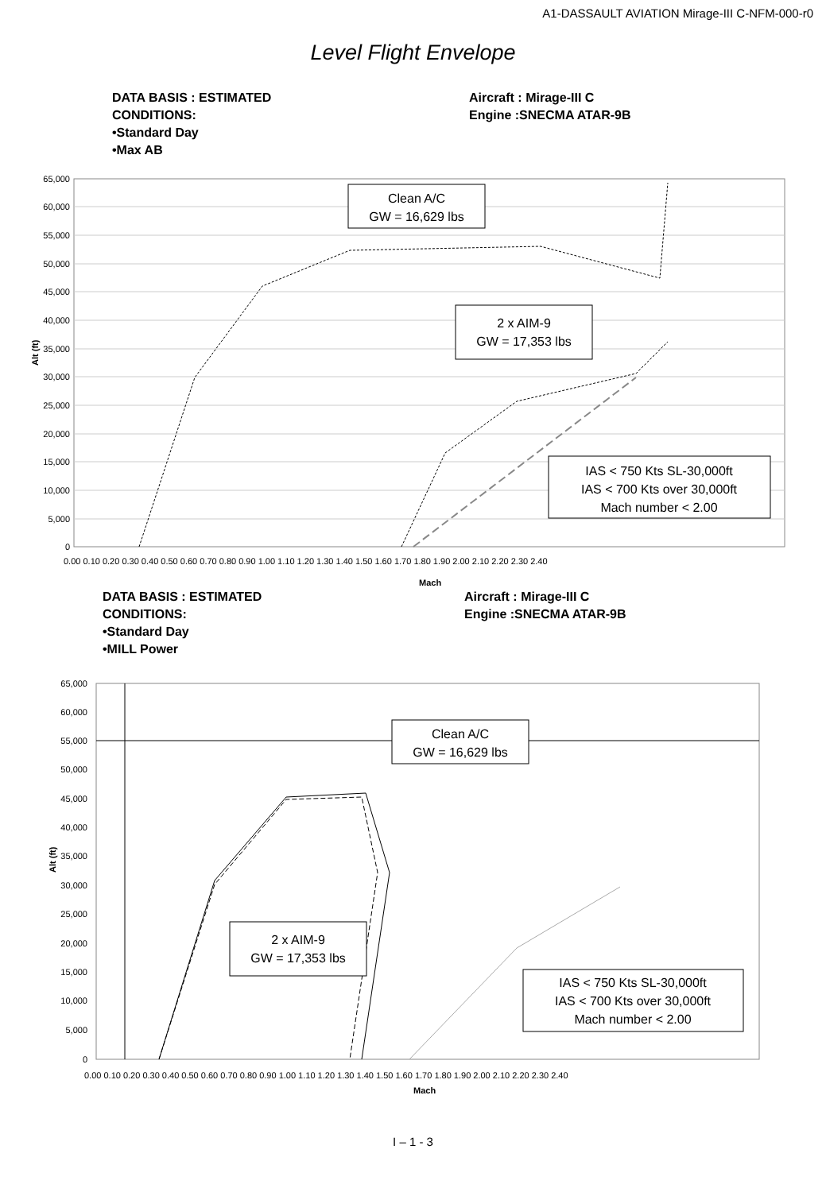A1-DASSAULT AVIATION Mirage-III C-NFM-000-r0
Level Flight Envelope
DATA BASIS : ESTIMATED
CONDITIONS:
•Standard Day
•Max AB
Aircraft : Mirage-III C
Engine :SNECMA ATAR-9B
65,000
60,000
55,000
50,000
45,000
40,000
35,000
30,000
25,000
20,000
15,000
10,000
5,000
0
0.00 0.10 0.20 0.30 0.40 0.50 0.60 0.70 0.80 0.90 1.00 1.10 1.20 1.30 1.40 1.50 1.60 1.70 1.80 1.90 2.00 2.10 2.20 2.30 2.40
Mach
Alt (ft)
Clean A/C
GW = 16,629 lbs
2 x AIM-9
GW = 17,353 lbs
IAS < 750 Kts SL-30,000ft
IAS < 700 Kts over 30,000ft
Mach number < 2.00
DATA BASIS : ESTIMATED
CONDITIONS:
•Standard Day
•MILL Power
Aircraft : Mirage-III C
Engine :SNECMA ATAR-9B
65,000
60,000
55,000
50,000
45,000
40,000
35,000
30,000
25,000
20,000
15,000
10,000
5,000
0
0.00 0.10 0.20 0.30 0.40 0.50 0.60 0.70 0.80 0.90 1.00 1.10 1.20 1.30 1.40 1.50 1.60 1.70 1.80 1.90 2.00 2.10 2.20 2.30 2.40
Mach
Alt (ft)
Clean A/C
GW = 16,629 lbs
2 x AIM-9
GW = 17,353 lbs
IAS < 750 Kts SL-30,000ft
IAS < 700 Kts over 30,000ft
Mach number < 2.00
I – 1 - 3